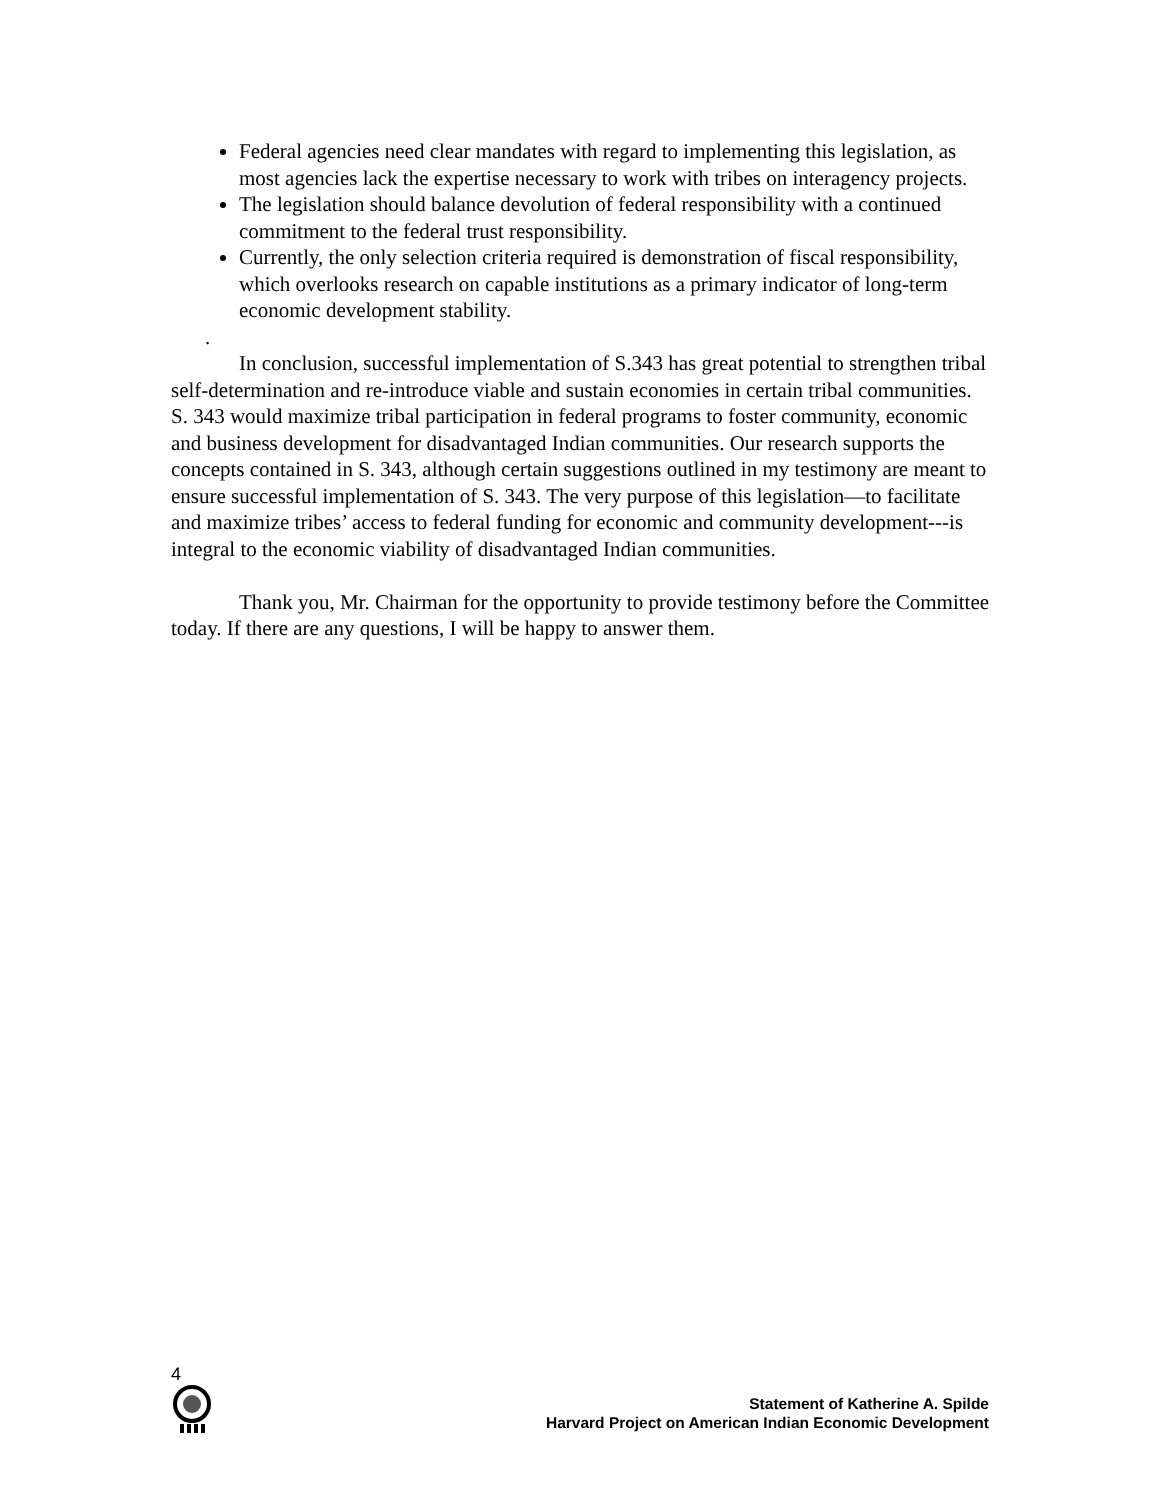Federal agencies need clear mandates with regard to implementing this legislation, as most agencies lack the expertise necessary to work with tribes on interagency projects.
The legislation should balance devolution of federal responsibility with a continued commitment to the federal trust responsibility.
Currently, the only selection criteria required is demonstration of fiscal responsibility, which overlooks research on capable institutions as a primary indicator of long-term economic development stability.
.
In conclusion, successful implementation of S.343 has great potential to strengthen tribal self-determination and re-introduce viable and sustain economies in certain tribal communities. S. 343 would maximize tribal participation in federal programs to foster community, economic and business development for disadvantaged Indian communities. Our research supports the concepts contained in S. 343, although certain suggestions outlined in my testimony are meant to ensure successful implementation of S. 343. The very purpose of this legislation—to facilitate and maximize tribes’ access to federal funding for economic and community development---is integral to the economic viability of disadvantaged Indian communities.
Thank you, Mr. Chairman for the opportunity to provide testimony before the Committee today. If there are any questions, I will be happy to answer them.
4
Statement of Katherine A. Spilde
Harvard Project on American Indian Economic Development